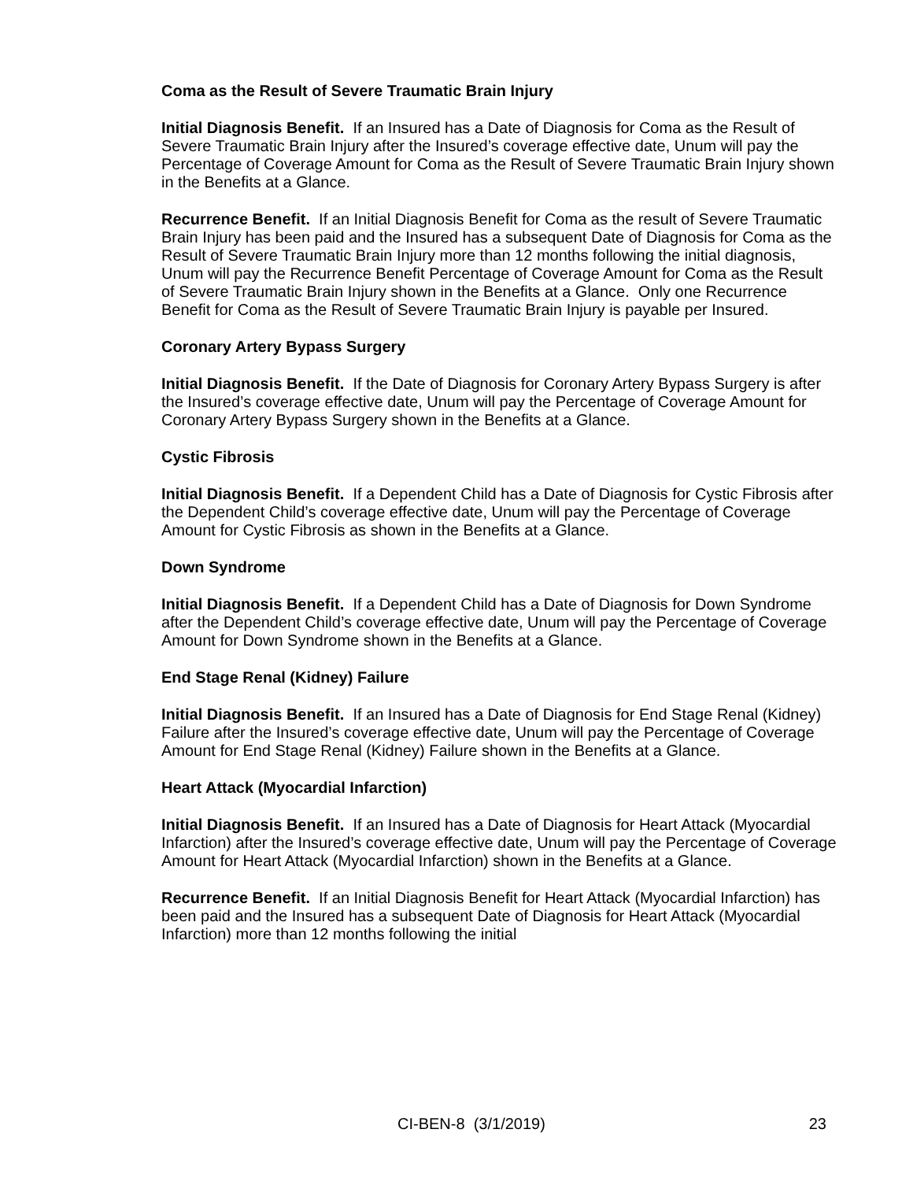Coma as the Result of Severe Traumatic Brain Injury
Initial Diagnosis Benefit. If an Insured has a Date of Diagnosis for Coma as the Result of Severe Traumatic Brain Injury after the Insured’s coverage effective date, Unum will pay the Percentage of Coverage Amount for Coma as the Result of Severe Traumatic Brain Injury shown in the Benefits at a Glance.
Recurrence Benefit. If an Initial Diagnosis Benefit for Coma as the result of Severe Traumatic Brain Injury has been paid and the Insured has a subsequent Date of Diagnosis for Coma as the Result of Severe Traumatic Brain Injury more than 12 months following the initial diagnosis, Unum will pay the Recurrence Benefit Percentage of Coverage Amount for Coma as the Result of Severe Traumatic Brain Injury shown in the Benefits at a Glance. Only one Recurrence Benefit for Coma as the Result of Severe Traumatic Brain Injury is payable per Insured.
Coronary Artery Bypass Surgery
Initial Diagnosis Benefit. If the Date of Diagnosis for Coronary Artery Bypass Surgery is after the Insured’s coverage effective date, Unum will pay the Percentage of Coverage Amount for Coronary Artery Bypass Surgery shown in the Benefits at a Glance.
Cystic Fibrosis
Initial Diagnosis Benefit. If a Dependent Child has a Date of Diagnosis for Cystic Fibrosis after the Dependent Child’s coverage effective date, Unum will pay the Percentage of Coverage Amount for Cystic Fibrosis as shown in the Benefits at a Glance.
Down Syndrome
Initial Diagnosis Benefit. If a Dependent Child has a Date of Diagnosis for Down Syndrome after the Dependent Child’s coverage effective date, Unum will pay the Percentage of Coverage Amount for Down Syndrome shown in the Benefits at a Glance.
End Stage Renal (Kidney) Failure
Initial Diagnosis Benefit. If an Insured has a Date of Diagnosis for End Stage Renal (Kidney) Failure after the Insured’s coverage effective date, Unum will pay the Percentage of Coverage Amount for End Stage Renal (Kidney) Failure shown in the Benefits at a Glance.
Heart Attack (Myocardial Infarction)
Initial Diagnosis Benefit. If an Insured has a Date of Diagnosis for Heart Attack (Myocardial Infarction) after the Insured’s coverage effective date, Unum will pay the Percentage of Coverage Amount for Heart Attack (Myocardial Infarction) shown in the Benefits at a Glance.
Recurrence Benefit. If an Initial Diagnosis Benefit for Heart Attack (Myocardial Infarction) has been paid and the Insured has a subsequent Date of Diagnosis for Heart Attack (Myocardial Infarction) more than 12 months following the initial
CI-BEN-8 (3/1/2019) 23